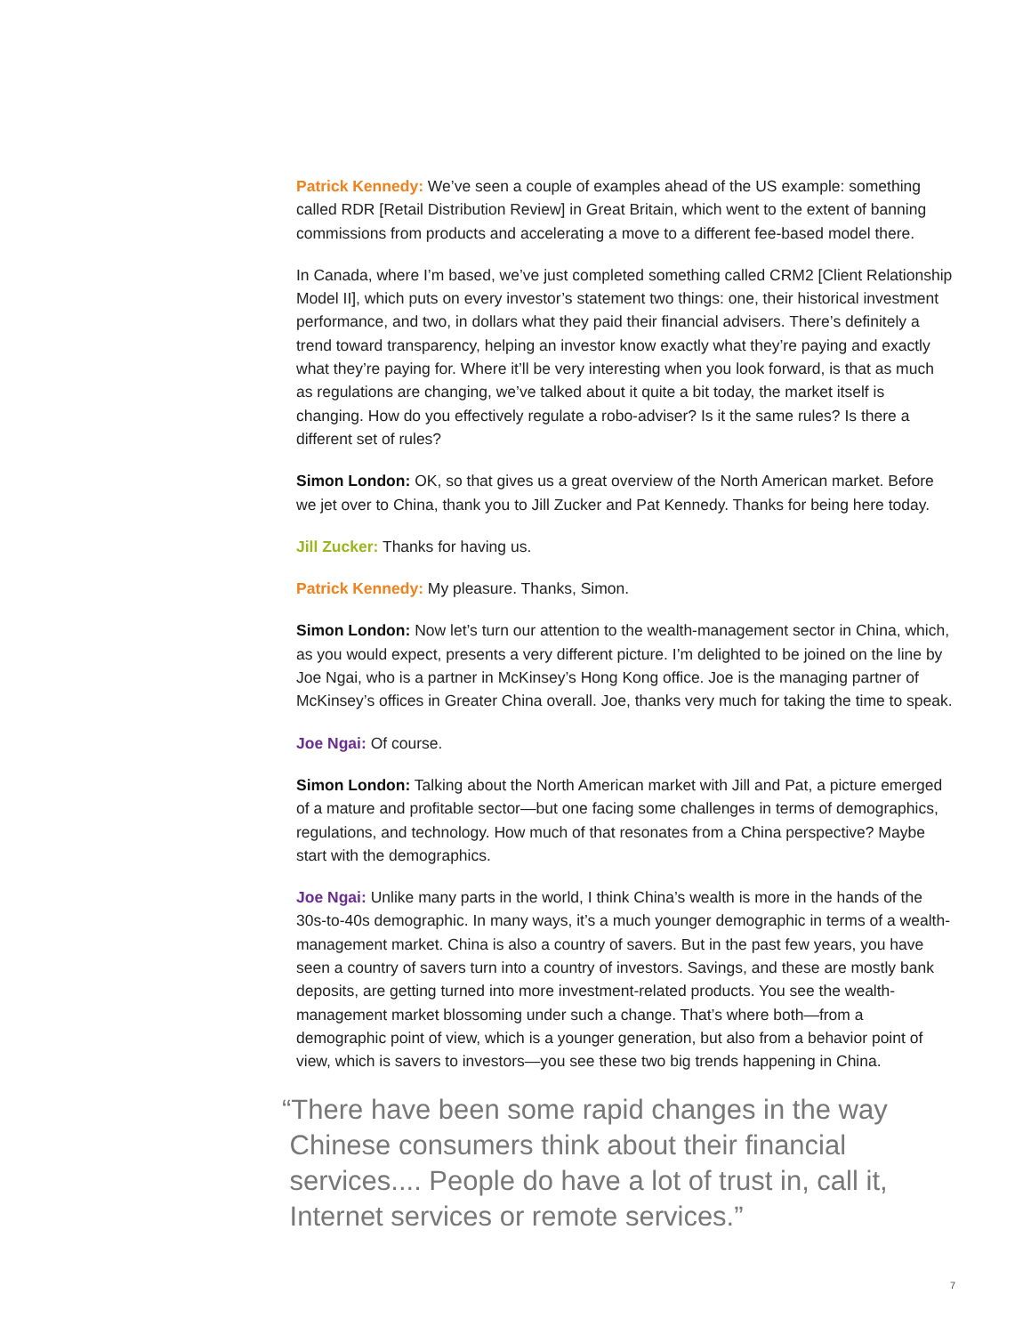Patrick Kennedy: We’ve seen a couple of examples ahead of the US example: something called RDR [Retail Distribution Review] in Great Britain, which went to the extent of banning commissions from products and accelerating a move to a different fee-based model there.
In Canada, where I’m based, we’ve just completed something called CRM2 [Client Relationship Model II], which puts on every investor’s statement two things: one, their historical investment performance, and two, in dollars what they paid their financial advisers. There’s definitely a trend toward transparency, helping an investor know exactly what they’re paying and exactly what they’re paying for. Where it’ll be very interesting when you look forward, is that as much as regulations are changing, we’ve talked about it quite a bit today, the market itself is changing. How do you effectively regulate a robo-adviser? Is it the same rules? Is there a different set of rules?
Simon London: OK, so that gives us a great overview of the North American market. Before we jet over to China, thank you to Jill Zucker and Pat Kennedy. Thanks for being here today.
Jill Zucker: Thanks for having us.
Patrick Kennedy: My pleasure. Thanks, Simon.
Simon London: Now let’s turn our attention to the wealth-management sector in China, which, as you would expect, presents a very different picture. I’m delighted to be joined on the line by Joe Ngai, who is a partner in McKinsey’s Hong Kong office. Joe is the managing partner of McKinsey’s offices in Greater China overall. Joe, thanks very much for taking the time to speak.
Joe Ngai: Of course.
Simon London: Talking about the North American market with Jill and Pat, a picture emerged of a mature and profitable sector—but one facing some challenges in terms of demographics, regulations, and technology. How much of that resonates from a China perspective? Maybe start with the demographics.
Joe Ngai: Unlike many parts in the world, I think China’s wealth is more in the hands of the 30s-to-40s demographic. In many ways, it’s a much younger demographic in terms of a wealth-management market. China is also a country of savers. But in the past few years, you have seen a country of savers turn into a country of investors. Savings, and these are mostly bank deposits, are getting turned into more investment-related products. You see the wealth-management market blossoming under such a change. That’s where both—from a demographic point of view, which is a younger generation, but also from a behavior point of view, which is savers to investors—you see these two big trends happening in China.
“There have been some rapid changes in the way
Chinese consumers think about their financial
services.... People do have a lot of trust in, call it,
Internet services or remote services.”
7